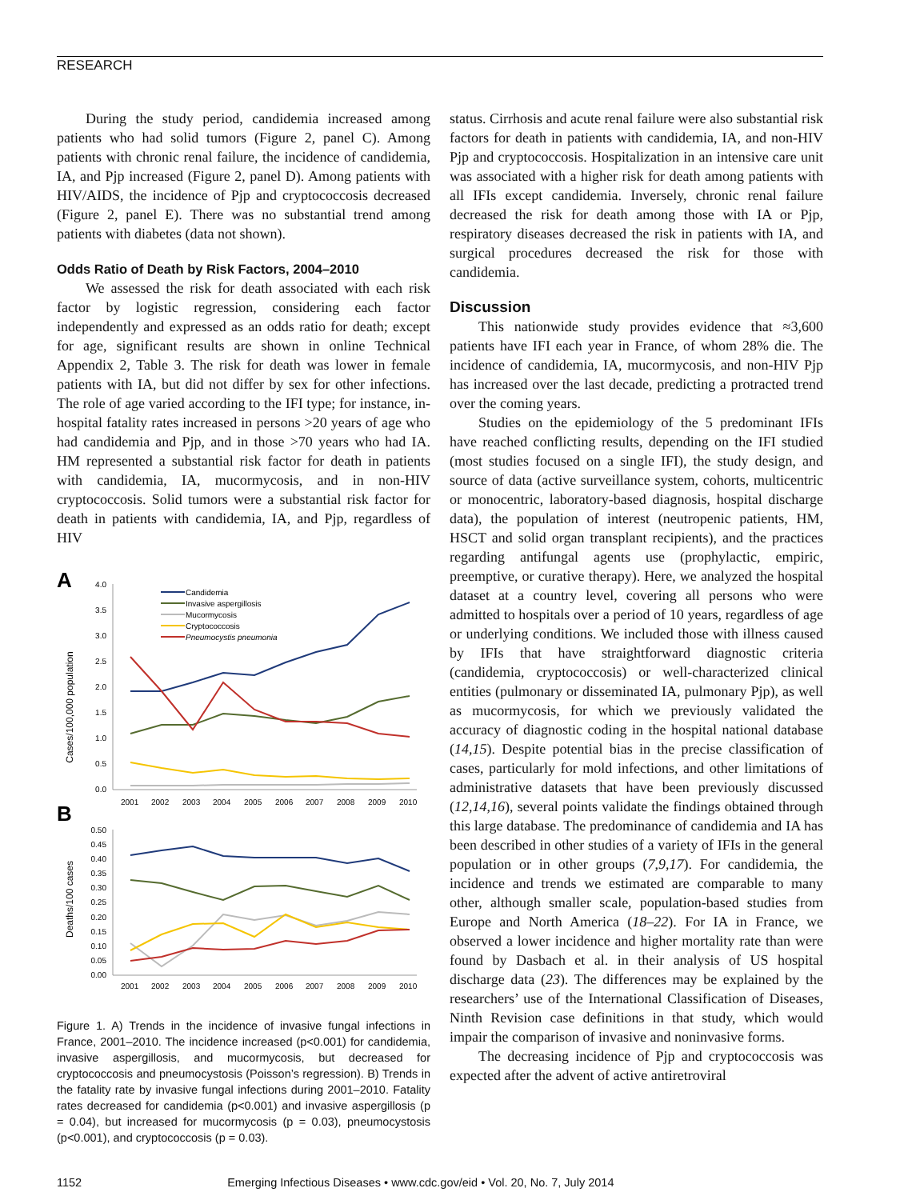RESEARCH
During the study period, candidemia increased among patients who had solid tumors (Figure 2, panel C). Among patients with chronic renal failure, the incidence of candidemia, IA, and Pjp increased (Figure 2, panel D). Among patients with HIV/AIDS, the incidence of Pjp and cryptococcosis decreased (Figure 2, panel E). There was no substantial trend among patients with diabetes (data not shown).
Odds Ratio of Death by Risk Factors, 2004–2010
We assessed the risk for death associated with each risk factor by logistic regression, considering each factor independently and expressed as an odds ratio for death; except for age, significant results are shown in online Technical Appendix 2, Table 3. The risk for death was lower in female patients with IA, but did not differ by sex for other infections. The role of age varied according to the IFI type; for instance, in-hospital fatality rates increased in persons >20 years of age who had candidemia and Pjp, and in those >70 years who had IA. HM represented a substantial risk factor for death in patients with candidemia, IA, mucormycosis, and in non-HIV cryptococcosis. Solid tumors were a substantial risk factor for death in patients with candidemia, IA, and Pjp, regardless of HIV
A
Cases/100,000 population
4.0
3.5
3.0
2.5
2.0
1.5
1.0
0.5
0.0
2001
2002
2003
2004
2005
2006
2007
2008
2009
2010
Candidemia
Invasive aspergillosis
Mucormycosis
Cryptococcosis
Pneumocystis pneumonia
B
Deaths/100 cases
0.50
0.45
0.40
0.35
0.30
0.25
0.20
0.15
0.10
0.05
0.00
2001
2002
2003
2004
2005
2006
2007
2008
2009
2010
Figure 1. A) Trends in the incidence of invasive fungal infections in France, 2001–2010. The incidence increased (p<0.001) for candidemia, invasive aspergillosis, and mucormycosis, but decreased for cryptococcosis and pneumocystosis (Poisson’s regression). B) Trends in the fatality rate by invasive fungal infections during 2001–2010. Fatality rates decreased for candidemia (p<0.001) and invasive aspergillosis (p = 0.04), but increased for mucormycosis (p = 0.03), pneumocystosis (p<0.001), and cryptococcosis (p = 0.03).
status. Cirrhosis and acute renal failure were also substantial risk factors for death in patients with candidemia, IA, and non-HIV Pjp and cryptococcosis. Hospitalization in an intensive care unit was associated with a higher risk for death among patients with all IFIs except candidemia. Inversely, chronic renal failure decreased the risk for death among those with IA or Pjp, respiratory diseases decreased the risk in patients with IA, and surgical procedures decreased the risk for those with candidemia.
Discussion
This nationwide study provides evidence that ≈3,600 patients have IFI each year in France, of whom 28% die. The incidence of candidemia, IA, mucormycosis, and non-HIV Pjp has increased over the last decade, predicting a protracted trend over the coming years.
Studies on the epidemiology of the 5 predominant IFIs have reached conflicting results, depending on the IFI studied (most studies focused on a single IFI), the study design, and source of data (active surveillance system, cohorts, multicentric or monocentric, laboratory-based diagnosis, hospital discharge data), the population of interest (neutropenic patients, HM, HSCT and solid organ transplant recipients), and the practices regarding antifungal agents use (prophylactic, empiric, preemptive, or curative therapy). Here, we analyzed the hospital dataset at a country level, covering all persons who were admitted to hospitals over a period of 10 years, regardless of age or underlying conditions. We included those with illness caused by IFIs that have straightforward diagnostic criteria (candidemia, cryptococcosis) or well-characterized clinical entities (pulmonary or disseminated IA, pulmonary Pjp), as well as mucormycosis, for which we previously validated the accuracy of diagnostic coding in the hospital national database (14,15). Despite potential bias in the precise classification of cases, particularly for mold infections, and other limitations of administrative datasets that have been previously discussed (12,14,16), several points validate the findings obtained through this large database. The predominance of candidemia and IA has been described in other studies of a variety of IFIs in the general population or in other groups (7,9,17). For candidemia, the incidence and trends we estimated are comparable to many other, although smaller scale, population-based studies from Europe and North America (18–22). For IA in France, we observed a lower incidence and higher mortality rate than were found by Dasbach et al. in their analysis of US hospital discharge data (23). The differences may be explained by the researchers’ use of the International Classification of Diseases, Ninth Revision case definitions in that study, which would impair the comparison of invasive and noninvasive forms.
The decreasing incidence of Pjp and cryptococcosis was expected after the advent of active antiretroviral
1152 Emerging Infectious Diseases • www.cdc.gov/eid • Vol. 20, No. 7, July 2014